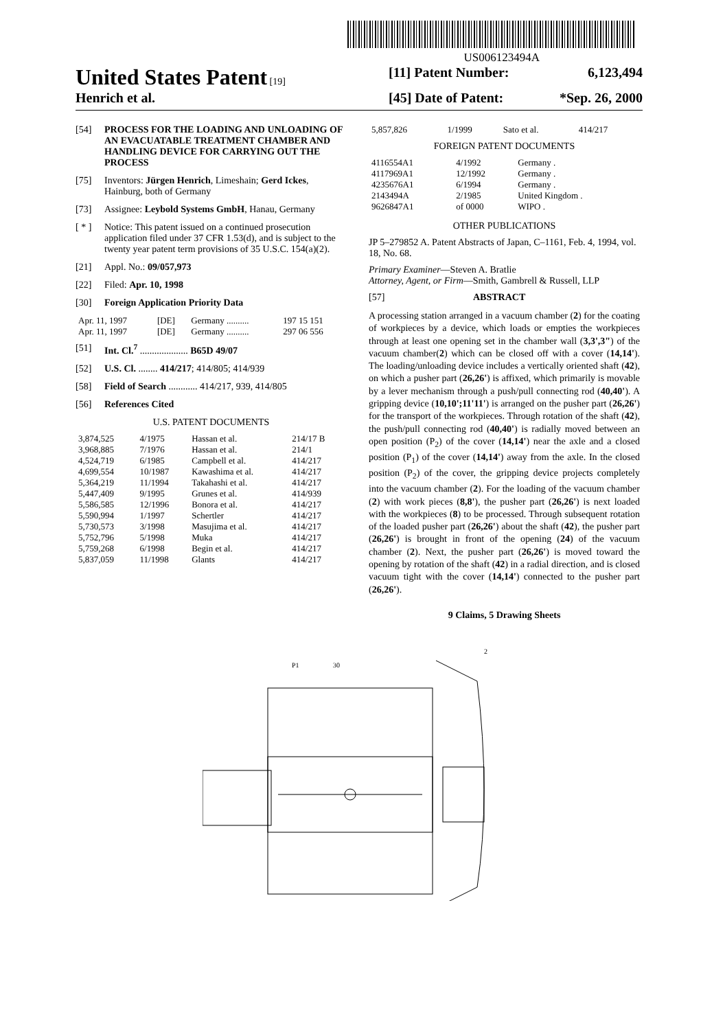US006123494A
United States Patent [19]
[11] Patent Number: 6,123,494
Henrich et al. [45] Date of Patent: *Sep. 26, 2000
[54] PROCESS FOR THE LOADING AND UNLOADING OF AN EVACUATABLE TREATMENT CHAMBER AND HANDLING DEVICE FOR CARRYING OUT THE PROCESS
[75] Inventors: Jürgen Henrich, Limeshain; Gerd Ickes, Hainburg, both of Germany
[73] Assignee: Leybold Systems GmbH, Hanau, Germany
[ * ] Notice: This patent issued on a continued prosecution application filed under 37 CFR 1.53(d), and is subject to the twenty year patent term provisions of 35 U.S.C. 154(a)(2).
[21] Appl. No.: 09/057,973
[22] Filed: Apr. 10, 1998
[30] Foreign Application Priority Data
| Apr. 11, 1997 | [DE] | Germany .......... | 197 15 151 |
| Apr. 11, 1997 | [DE] | Germany .......... | 297 06 556 |
[51] Int. Cl.<sup>7</sup> .................... B65D 49/07
[52] U.S. Cl. ........ 414/217; 414/805; 414/939
[58] Field of Search ............ 414/217, 939, 414/805
[56] References Cited
U.S. PATENT DOCUMENTS
| 3,874,525 | 4/1975 | Hassan et al. | 214/17 B |
| 3,968,885 | 7/1976 | Hassan et al. | 214/1 |
| 4,524,719 | 6/1985 | Campbell et al. | 414/217 |
| 4,699,554 | 10/1987 | Kawashima et al. | 414/217 |
| 5,364,219 | 11/1994 | Takahashi et al. | 414/217 |
| 5,447,409 | 9/1995 | Grunes et al. | 414/939 |
| 5,586,585 | 12/1996 | Bonora et al. | 414/217 |
| 5,590,994 | 1/1997 | Schertler | 414/217 |
| 5,730,573 | 3/1998 | Masujima et al. | 414/217 |
| 5,752,796 | 5/1998 | Muka | 414/217 |
| 5,759,268 | 6/1998 | Begin et al. | 414/217 |
| 5,837,059 | 11/1998 | Glants | 414/217 |
| 5,857,826 | 1/1999 | Sato et al. | 414/217 |
FOREIGN PATENT DOCUMENTS
| 4116554A1 | 4/1992 | Germany . |
| 4117969A1 | 12/1992 | Germany . |
| 4235676A1 | 6/1994 | Germany . |
| 2143494A | 2/1985 | United Kingdom . |
| 9626847A1 | of 0000 | WIPO . |
OTHER PUBLICATIONS
JP 5–279852 A. Patent Abstracts of Japan, C–1161, Feb. 4, 1994, vol. 18, No. 68.
Primary Examiner—Steven A. Bratlie
Attorney, Agent, or Firm—Smith, Gambrell & Russell, LLP
[57] ABSTRACT
A processing station arranged in a vacuum chamber (2) for the coating of workpieces by a device, which loads or empties the workpieces through at least one opening set in the chamber wall (3,3',3") of the vacuum chamber(2) which can be closed off with a cover (14,14'). The loading/unloading device includes a vertically oriented shaft (42), on which a pusher part (26,26') is affixed, which primarily is movable by a lever mechanism through a push/pull connecting rod (40,40'). A gripping device (10,10';11'11') is arranged on the pusher part (26,26') for the transport of the workpieces. Through rotation of the shaft (42), the push/pull connecting rod (40,40') is radially moved between an open position (P<sub>2</sub>) of the cover (14,14') near the axle and a closed position (P<sub>1</sub>) of the cover (14,14') away from the axle. In the closed position (P<sub>2</sub>) of the cover, the gripping device projects completely into the vacuum chamber (2). For the loading of the vacuum chamber (2) with work pieces (8,8'), the pusher part (26,26') is next loaded with the workpieces (8) to be processed. Through subsequent rotation of the loaded pusher part (26,26') about the shaft (42), the pusher part (26,26') is brought in front of the opening (24) of the vacuum chamber (2). Next, the pusher part (26,26') is moved toward the opening by rotation of the shaft (42) in a radial direction, and is closed vacuum tight with the cover (14,14') connected to the pusher part (26,26').
9 Claims, 5 Drawing Sheets
P1
30
2